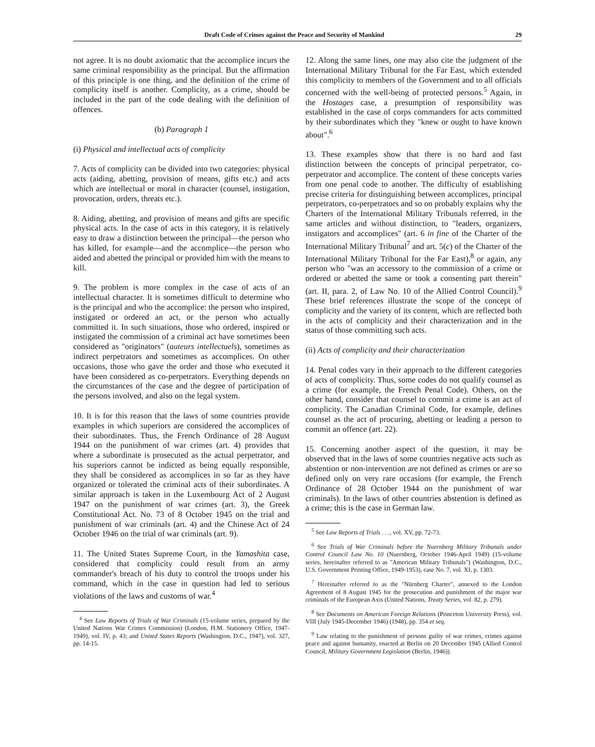Draft Code of Crimes against the Peace and Security of Mankind 29
not agree. It is no doubt axiomatic that the accomplice incurs the same criminal responsibility as the principal. But the affirmation of this principle is one thing, and the definition of the crime of complicity itself is another. Complicity, as a crime, should be included in the part of the code dealing with the definition of offences.
(b) Paragraph 1
(i) Physical and intellectual acts of complicity
7. Acts of complicity can be divided into two categories: physical acts (aiding, abetting, provision of means, gifts etc.) and acts which are intellectual or moral in character (counsel, instigation, provocation, orders, threats etc.).
8. Aiding, abetting, and provision of means and gifts are specific physical acts. In the case of acts in this category, it is relatively easy to draw a distinction between the principal—the person who has killed, for example—and the accomplice—the person who aided and abetted the principal or provided him with the means to kill.
9. The problem is more complex in the case of acts of an intellectual character. It is sometimes difficult to determine who is the principal and who the accomplice: the person who inspired, instigated or ordered an act, or the person who actually committed it. In such situations, those who ordered, inspired or instigated the commission of a criminal act have sometimes been considered as "originators" (auteurs intellectuels), sometimes as indirect perpetrators and sometimes as accomplices. On other occasions, those who gave the order and those who executed it have been considered as co-perpetrators. Everything depends on the circumstances of the case and the degree of participation of the persons involved, and also on the legal system.
10. It is for this reason that the laws of some countries provide examples in which superiors are considered the accomplices of their subordinates. Thus, the French Ordinance of 28 August 1944 on the punishment of war crimes (art. 4) provides that where a subordinate is prosecuted as the actual perpetrator, and his superiors cannot be indicted as being equally responsible, they shall be considered as accomplices in so far as they have organized or tolerated the criminal acts of their subordinates. A similar approach is taken in the Luxembourg Act of 2 August 1947 on the punishment of war crimes (art. 3), the Greek Constitutional Act. No. 73 of 8 October 1945 on the trial and punishment of war criminals (art. 4) and the Chinese Act of 24 October 1946 on the trial of war criminals (art. 9).
11. The United States Supreme Court, in the Yamashita case, considered that complicity could result from an army commander's breach of his duty to control the troops under his command, which in the case in question had led to serious violations of the laws and customs of war.<sup>4</sup>
<sup>4</sup> See Law Reports of Trials of War Criminals (15-volume series, prepared by the United Nations War Crimes Commission) (London, H.M. Stationery Office, 1947-1949), vol. IV, p. 43; and United States Reports (Washington, D.C., 1947), vol. 327, pp. 14-15.
12. Along the same lines, one may also cite the judgment of the International Military Tribunal for the Far East, which extended this complicity to members of the Government and to all officials concerned with the well-being of protected persons.<sup>5</sup> Again, in the Hostages case, a presumption of responsibility was established in the case of corps commanders for acts committed by their subordinates which they "knew or ought to have known about".<sup>6</sup>
13. These examples show that there is no hard and fast distinction between the concepts of principal perpetrator, co-perpetrator and accomplice. The content of these concepts varies from one penal code to another. The difficulty of establishing precise criteria for distinguishing between accomplices, principal perpetrators, co-perpetrators and so on probably explains why the Charters of the International Military Tribunals referred, in the same articles and without distinction, to "leaders, organizers, instigators and accomplices" (art. 6 in fine of the Charter of the International Military Tribunal<sup>7</sup> and art. 5(c) of the Charter of the International Military Tribunal for the Far East),<sup>8</sup> or again, any person who "was an accessory to the commission of a crime or ordered or abetted the same or took a consenting part therein" (art. II, para. 2, of Law No. 10 of the Allied Control Council).<sup>9</sup> These brief references illustrate the scope of the concept of complicity and the variety of its content, which are reflected both in the acts of complicity and their characterization and in the status of those committing such acts.
(ii) Acts of complicity and their characterization
14. Penal codes vary in their approach to the different categories of acts of complicity. Thus, some codes do not qualify counsel as a crime (for example, the French Penal Code). Others, on the other hand, consider that counsel to commit a crime is an act of complicity. The Canadian Criminal Code, for example, defines counsel as the act of procuring, abetting or leading a person to commit an offence (art. 22).
15. Concerning another aspect of the question, it may be observed that in the laws of some countries negative acts such as abstention or non-intervention are not defined as crimes or are so defined only on very rare occasions (for example, the French Ordinance of 28 October 1944 on the punishment of war criminals). In the laws of other countries abstention is defined as a crime; this is the case in German law.
<sup>5</sup> See Law Reports of Trials . . ., vol. XV, pp. 72-73.
<sup>6</sup> See Trials of War Criminals before the Nuernberg Military Tribunals under Control Council Law No. 10 (Nuernberg, October 1946-April 1949) (15-volume series, hereinafter referred to as "American Military Tribunals") (Washington, D.C., U.S. Government Printing Office, 1949-1953), case No. 7, vol. XI, p. 1303.
<sup>7</sup> Hereinafter referred to as the "Nürnberg Charter", annexed to the London Agreement of 8 August 1945 for the prosecution and punishment of the major war criminals of the European Axis (United Nations, Treaty Series, vol. 82, p. 279).
<sup>8</sup> See Documents on American Foreign Relations (Princeton University Press), vol. VIII (July 1945-December 1946) (1948), pp. 354 et seq.
<sup>9</sup> Law relating to the punishment of persons guilty of war crimes, crimes against peace and against humanity, enacted at Berlin on 20 December 1945 (Allied Control Council, Military Government Legislation (Berlin, 1946)).